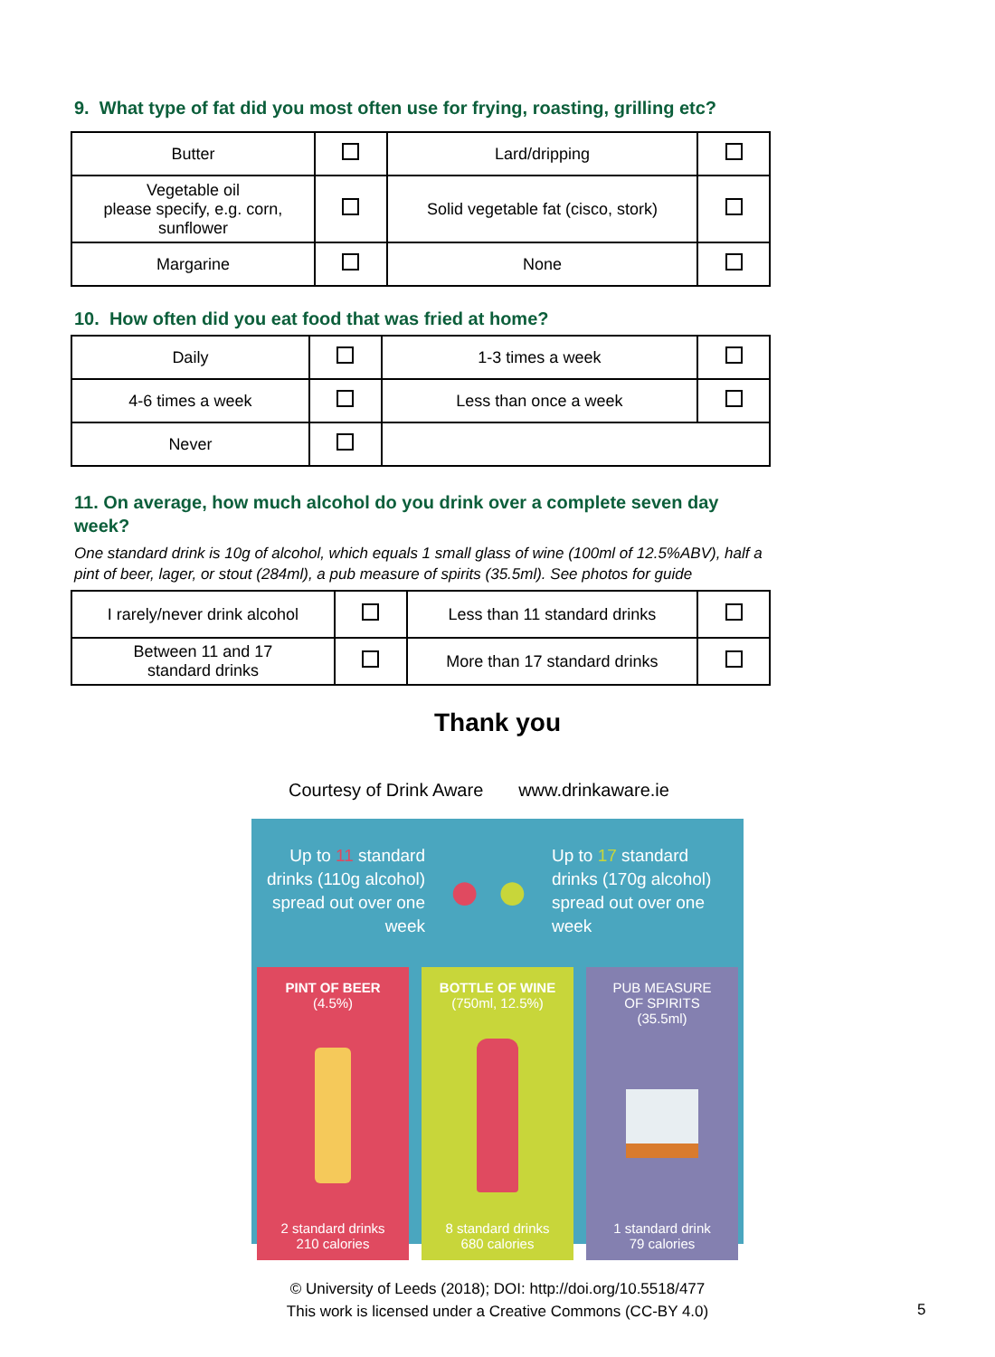9. What type of fat did you most often use for frying, roasting, grilling etc?
| Butter | | Lard/dripping | |
| Vegetable oil please specify, e.g. corn, sunflower | | Solid vegetable fat (cisco, stork) | |
| Margarine | | None | |
10. How often did you eat food that was fried at home?
| Daily | | 1-3 times a week | |
| 4-6 times a week | | Less than once a week | |
| Never | | | |
11. On average, how much alcohol do you drink over a complete seven day week?
One standard drink is 10g of alcohol, which equals 1 small glass of wine (100ml of 12.5%ABV), half a pint of beer, lager, or stout (284ml), a pub measure of spirits (35.5ml). See photos for guide
| I rarely/never drink alcohol | | Less than 11 standard drinks | |
| Between 11 and 17 standard drinks | | More than 17 standard drinks | |
Thank you
Courtesy of Drink Aware www.drinkaware.ie
Up to 11 standard drinks (110g alcohol) spread out over one week
● ●
Up to 17 standard drinks (170g alcohol) spread out over one week
PINT OF BEER
(4.5%)
2 standard drinks
210 calories
BOTTLE OF WINE
(750ml, 12.5%)
8 standard drinks
680 calories
PUB MEASURE
OF SPIRITS
(35.5ml)
1 standard drink
79 calories
© University of Leeds (2018); DOI: http://doi.org/10.5518/477
This work is licensed under a Creative Commons (CC-BY 4.0)
5